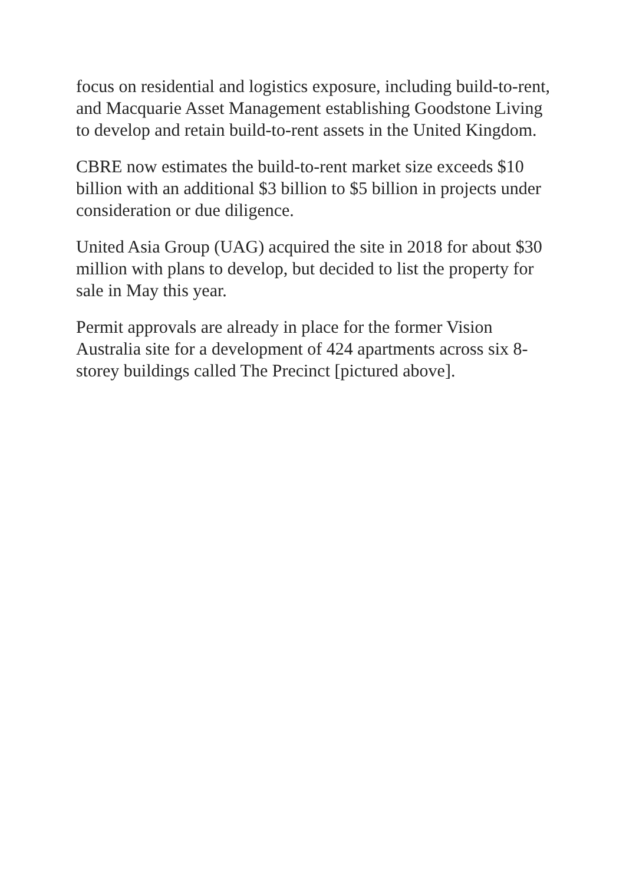focus on residential and logistics exposure, including build-to-rent, and Macquarie Asset Management establishing Goodstone Living to develop and retain build-to-rent assets in the United Kingdom.
CBRE now estimates the build-to-rent market size exceeds $10 billion with an additional $3 billion to $5 billion in projects under consideration or due diligence.
United Asia Group (UAG) acquired the site in 2018 for about $30 million with plans to develop, but decided to list the property for sale in May this year.
Permit approvals are already in place for the former Vision Australia site for a development of 424 apartments across six 8-storey buildings called The Precinct [pictured above].